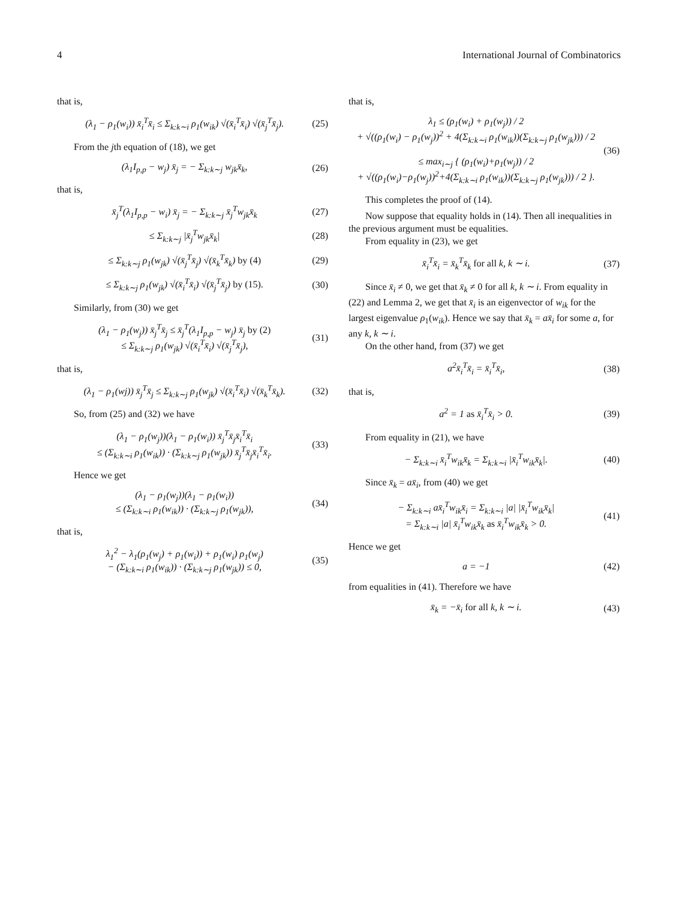4 International Journal of Combinatorics
that is,
(λ<sub>1</sub> − ρ<sub>1</sub>(w<sub>i</sub>)) x̄<sub>i</sub><sup>T</sup>x̄<sub>i</sub> ≤ Σ<sub>k:k∼i</sub> ρ<sub>1</sub>(w<sub>ik</sub>) √(x̄<sub>i</sub><sup>T</sup>x̄<sub>i</sub>) √(x̄<sub>j</sub><sup>T</sup>x̄<sub>j</sub>). (25)
From the jth equation of (18), we get
(λ<sub>1</sub>I<sub>p,p</sub> − w<sub>j</sub>) x̄<sub>j</sub> = − Σ<sub>k:k∼j</sub> w<sub>jk</sub>x̄<sub>k</sub>, (26)
that is,
x̄<sub>j</sub><sup>T</sup>(λ<sub>1</sub>I<sub>p,p</sub> − w<sub>i</sub>) x̄<sub>j</sub> = − Σ<sub>k:k∼j</sub> x̄<sub>j</sub><sup>T</sup>w<sub>jk</sub>x̄<sub>k</sub> (27)
≤ Σ<sub>k:k∼j</sub> |x̄<sub>j</sub><sup>T</sup>w<sub>jk</sub>x̄<sub>k</sub>| (28)
≤ Σ<sub>k:k∼j</sub> ρ<sub>1</sub>(w<sub>jk</sub>) √(x̄<sub>j</sub><sup>T</sup>x̄<sub>j</sub>) √(x̄<sub>k</sub><sup>T</sup>x̄<sub>k</sub>) by (4) (29)
≤ Σ<sub>k:k∼j</sub> ρ<sub>1</sub>(w<sub>jk</sub>) √(x̄<sub>i</sub><sup>T</sup>x̄<sub>i</sub>) √(x̄<sub>j</sub><sup>T</sup>x̄<sub>j</sub>) by (15). (30)
Similarly, from (30) we get
(λ<sub>1</sub> − ρ<sub>1</sub>(w<sub>j</sub>)) x̄<sub>j</sub><sup>T</sup>x̄<sub>j</sub> ≤ x̄<sub>j</sub><sup>T</sup>(λ<sub>1</sub>I<sub>p,p</sub> − w<sub>j</sub>) x̄<sub>j</sub> by (2)
≤ Σ<sub>k:k∼j</sub> ρ<sub>1</sub>(w<sub>jk</sub>) √(x̄<sub>i</sub><sup>T</sup>x̄<sub>i</sub>) √(x̄<sub>j</sub><sup>T</sup>x̄<sub>j</sub>), (31)
that is,
(λ<sub>1</sub> − ρ<sub>1</sub>(wj)) x̄<sub>j</sub><sup>T</sup>x̄<sub>j</sub> ≤ Σ<sub>k:k∼j</sub> ρ<sub>1</sub>(w<sub>jk</sub>) √(x̄<sub>i</sub><sup>T</sup>x̄<sub>i</sub>) √(x̄<sub>k</sub><sup>T</sup>x̄<sub>k</sub>). (32)
So, from (25) and (32) we have
(λ<sub>1</sub> − ρ<sub>1</sub>(w<sub>j</sub>))(λ<sub>1</sub> − ρ<sub>1</sub>(w<sub>i</sub>)) x̄<sub>j</sub><sup>T</sup>x̄<sub>j</sub>x̄<sub>i</sub><sup>T</sup>x̄<sub>i</sub>
≤ (Σ<sub>k:k∼i</sub> ρ<sub>1</sub>(w<sub>ik</sub>)) · (Σ<sub>k:k∼j</sub> ρ<sub>1</sub>(w<sub>jk</sub>)) x̄<sub>j</sub><sup>T</sup>x̄<sub>j</sub>x̄<sub>i</sub><sup>T</sup>x̄<sub>i</sub>. (33)
Hence we get
(λ<sub>1</sub> − ρ<sub>1</sub>(w<sub>j</sub>))(λ<sub>1</sub> − ρ<sub>1</sub>(w<sub>i</sub>))
≤ (Σ<sub>k:k∼i</sub> ρ<sub>1</sub>(w<sub>ik</sub>)) · (Σ<sub>k:k∼j</sub> ρ<sub>1</sub>(w<sub>jk</sub>)), (34)
that is,
λ<sub>1</sub><sup>2</sup> − λ<sub>1</sub>(ρ<sub>1</sub>(w<sub>j</sub>) + ρ<sub>1</sub>(w<sub>i</sub>)) + ρ<sub>1</sub>(w<sub>i</sub>) ρ<sub>1</sub>(w<sub>j</sub>)
− (Σ<sub>k:k∼i</sub> ρ<sub>1</sub>(w<sub>ik</sub>)) · (Σ<sub>k:k∼j</sub> ρ<sub>1</sub>(w<sub>jk</sub>)) ≤ 0, (35)
that is,
λ<sub>1</sub> ≤ (ρ<sub>1</sub>(w<sub>i</sub>) + ρ<sub>1</sub>(w<sub>j</sub>)) / 2
+ √((ρ<sub>1</sub>(w<sub>i</sub>) − ρ<sub>1</sub>(w<sub>j</sub>))<sup>2</sup> + 4(Σ<sub>k:k∼i</sub> ρ<sub>1</sub>(w<sub>ik</sub>))(Σ<sub>k:k∼j</sub> ρ<sub>1</sub>(w<sub>jk</sub>))) / 2
≤ max<sub>i∼j</sub> { (ρ<sub>1</sub>(w<sub>i</sub>)+ρ<sub>1</sub>(w<sub>j</sub>)) / 2
+ √((ρ<sub>1</sub>(w<sub>i</sub>)−ρ<sub>1</sub>(w<sub>j</sub>))<sup>2</sup>+4(Σ<sub>k:k∼i</sub> ρ<sub>1</sub>(w<sub>ik</sub>))(Σ<sub>k:k∼j</sub> ρ<sub>1</sub>(w<sub>jk</sub>))) / 2 }. (36)
This completes the proof of (14).
Now suppose that equality holds in (14). Then all inequalities in the previous argument must be equalities.
From equality in (23), we get
x̄<sub>i</sub><sup>T</sup>x̄<sub>i</sub> = x̄<sub>k</sub><sup>T</sup>x̄<sub>k</sub> for all k, k ∼ i. (37)
Since x̄<sub>i</sub> ≠ 0, we get that x̄<sub>k</sub> ≠ 0 for all k, k ∼ i. From equality in (22) and Lemma 2, we get that x̄<sub>i</sub> is an eigenvector of w<sub>ik</sub> for the largest eigenvalue ρ<sub>1</sub>(w<sub>ik</sub>). Hence we say that x̄<sub>k</sub> = ax̄<sub>i</sub> for some a, for any k, k ∼ i.
On the other hand, from (37) we get
a<sup>2</sup>x̄<sub>i</sub><sup>T</sup>x̄<sub>i</sub> = x̄<sub>i</sub><sup>T</sup>x̄<sub>i</sub>, (38)
that is,
a<sup>2</sup> = 1 as x̄<sub>i</sub><sup>T</sup>x̄<sub>i</sub> > 0. (39)
From equality in (21), we have
− Σ<sub>k:k∼i</sub> x̄<sub>i</sub><sup>T</sup>w<sub>ik</sub>x̄<sub>k</sub> = Σ<sub>k:k∼i</sub> |x̄<sub>i</sub><sup>T</sup>w<sub>ik</sub>x̄<sub>k</sub>|. (40)
Since x̄<sub>k</sub> = ax̄<sub>i</sub>, from (40) we get
− Σ<sub>k:k∼i</sub> ax̄<sub>i</sub><sup>T</sup>w<sub>ik</sub>x̄<sub>i</sub> = Σ<sub>k:k∼i</sub> |a| |x̄<sub>i</sub><sup>T</sup>w<sub>ik</sub>x̄<sub>k</sub>|
= Σ<sub>k:k∼i</sub> |a| x̄<sub>i</sub><sup>T</sup>w<sub>ik</sub>x̄<sub>k</sub> as x̄<sub>i</sub><sup>T</sup>w<sub>ik</sub>x̄<sub>k</sub> > 0. (41)
Hence we get
a = −1 (42)
from equalities in (41). Therefore we have
x̄<sub>k</sub> = −x̄<sub>i</sub> for all k, k ∼ i. (43)